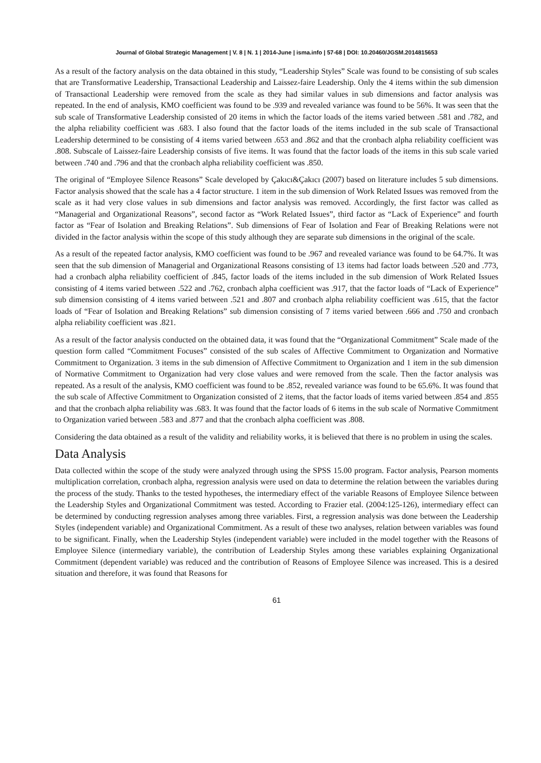Journal of Global Strategic Management | V. 8 | N. 1 | 2014-June | isma.info | 57-68 | DOI: 10.20460/JGSM.2014815653
As a result of the factory analysis on the data obtained in this study, “Leadership Styles” Scale was found to be consisting of sub scales that are Transformative Leadership, Transactional Leadership and Laissez-faire Leadership. Only the 4 items within the sub dimension of Transactional Leadership were removed from the scale as they had similar values in sub dimensions and factor analysis was repeated. In the end of analysis, KMO coefficient was found to be .939 and revealed variance was found to be 56%. It was seen that the sub scale of Transformative Leadership consisted of 20 items in which the factor loads of the items varied between .581 and .782, and the alpha reliability coefficient was .683. I also found that the factor loads of the items included in the sub scale of Transactional Leadership determined to be consisting of 4 items varied between .653 and .862 and that the cronbach alpha reliability coefficient was .808. Subscale of Laissez-faire Leadership consists of five items. It was found that the factor loads of the items in this sub scale varied between .740 and .796 and that the cronbach alpha reliability coefficient was .850.
The original of “Employee Silence Reasons” Scale developed by Çakıcı&Çakıcı (2007) based on literature includes 5 sub dimensions. Factor analysis showed that the scale has a 4 factor structure. 1 item in the sub dimension of Work Related Issues was removed from the scale as it had very close values in sub dimensions and factor analysis was removed. Accordingly, the first factor was called as “Managerial and Organizational Reasons”, second factor as “Work Related Issues”, third factor as “Lack of Experience” and fourth factor as “Fear of Isolation and Breaking Relations”. Sub dimensions of Fear of Isolation and Fear of Breaking Relations were not divided in the factor analysis within the scope of this study although they are separate sub dimensions in the original of the scale.
As a result of the repeated factor analysis, KMO coefficient was found to be .967 and revealed variance was found to be 64.7%. It was seen that the sub dimension of Managerial and Organizational Reasons consisting of 13 items had factor loads between .520 and .773, had a cronbach alpha reliability coefficient of .845, factor loads of the items included in the sub dimension of Work Related Issues consisting of 4 items varied between .522 and .762, cronbach alpha coefficient was .917, that the factor loads of “Lack of Experience” sub dimension consisting of 4 items varied between .521 and .807 and cronbach alpha reliability coefficient was .615, that the factor loads of “Fear of Isolation and Breaking Relations” sub dimension consisting of 7 items varied between .666 and .750 and cronbach alpha reliability coefficient was .821.
As a result of the factor analysis conducted on the obtained data, it was found that the “Organizational Commitment” Scale made of the question form called “Commitment Focuses” consisted of the sub scales of Affective Commitment to Organization and Normative Commitment to Organization. 3 items in the sub dimension of Affective Commitment to Organization and 1 item in the sub dimension of Normative Commitment to Organization had very close values and were removed from the scale. Then the factor analysis was repeated. As a result of the analysis, KMO coefficient was found to be .852, revealed variance was found to be 65.6%. It was found that the sub scale of Affective Commitment to Organization consisted of 2 items, that the factor loads of items varied between .854 and .855 and that the cronbach alpha reliability was .683. It was found that the factor loads of 6 items in the sub scale of Normative Commitment to Organization varied between .583 and .877 and that the cronbach alpha coefficient was .808.
Considering the data obtained as a result of the validity and reliability works, it is believed that there is no problem in using the scales.
Data Analysis
Data collected within the scope of the study were analyzed through using the SPSS 15.00 program. Factor analysis, Pearson moments multiplication correlation, cronbach alpha, regression analysis were used on data to determine the relation between the variables during the process of the study. Thanks to the tested hypotheses, the intermediary effect of the variable Reasons of Employee Silence between the Leadership Styles and Organizational Commitment was tested. According to Frazier etal. (2004:125-126), intermediary effect can be determined by conducting regression analyses among three variables. First, a regression analysis was done between the Leadership Styles (independent variable) and Organizational Commitment. As a result of these two analyses, relation between variables was found to be significant. Finally, when the Leadership Styles (independent variable) were included in the model together with the Reasons of Employee Silence (intermediary variable), the contribution of Leadership Styles among these variables explaining Organizational Commitment (dependent variable) was reduced and the contribution of Reasons of Employee Silence was increased. This is a desired situation and therefore, it was found that Reasons for
61